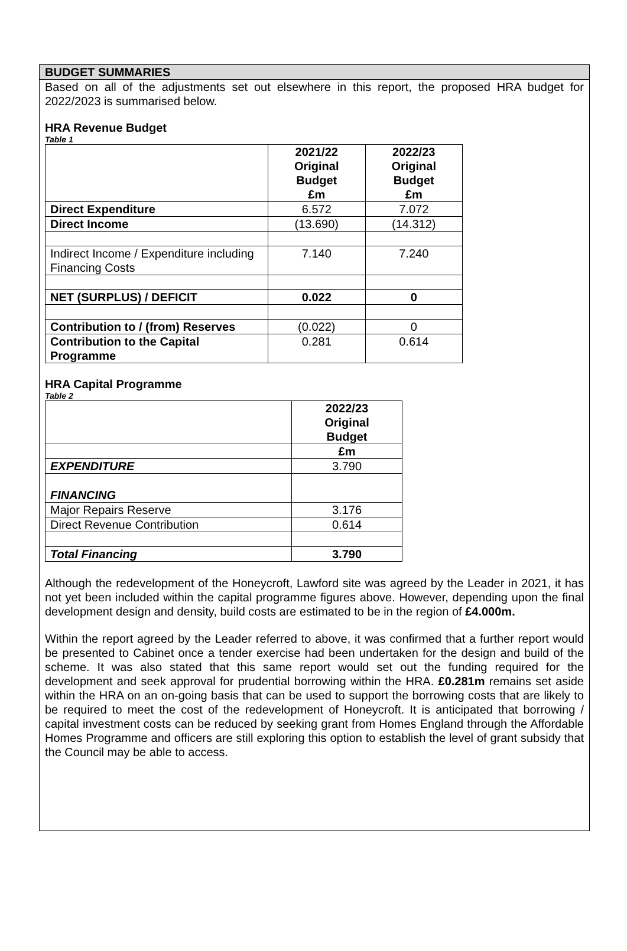BUDGET SUMMARIES
Based on all of the adjustments set out elsewhere in this report, the proposed HRA budget for 2022/2023 is summarised below.
HRA Revenue Budget
Table 1
| | 2021/22 Original Budget £m | 2022/23 Original Budget £m |
| Direct Expenditure | 6.572 | 7.072 |
| Direct Income | (13.690) | (14.312) |
| Indirect Income / Expenditure including Financing Costs | 7.140 | 7.240 |
| NET (SURPLUS) / DEFICIT | 0.022 | 0 |
| Contribution to / (from) Reserves | (0.022) | 0 |
| Contribution to the Capital Programme | 0.281 | 0.614 |
HRA Capital Programme
Table 2
| | 2022/23 Original Budget |
| | £m |
| EXPENDITURE | 3.790 |
| FINANCING | |
| Major Repairs Reserve | 3.176 |
| Direct Revenue Contribution | 0.614 |
| Total Financing | 3.790 |
Although the redevelopment of the Honeycroft, Lawford site was agreed by the Leader in 2021, it has not yet been included within the capital programme figures above. However, depending upon the final development design and density, build costs are estimated to be in the region of £4.000m.
Within the report agreed by the Leader referred to above, it was confirmed that a further report would be presented to Cabinet once a tender exercise had been undertaken for the design and build of the scheme. It was also stated that this same report would set out the funding required for the development and seek approval for prudential borrowing within the HRA. £0.281m remains set aside within the HRA on an on-going basis that can be used to support the borrowing costs that are likely to be required to meet the cost of the redevelopment of Honeycroft. It is anticipated that borrowing / capital investment costs can be reduced by seeking grant from Homes England through the Affordable Homes Programme and officers are still exploring this option to establish the level of grant subsidy that the Council may be able to access.